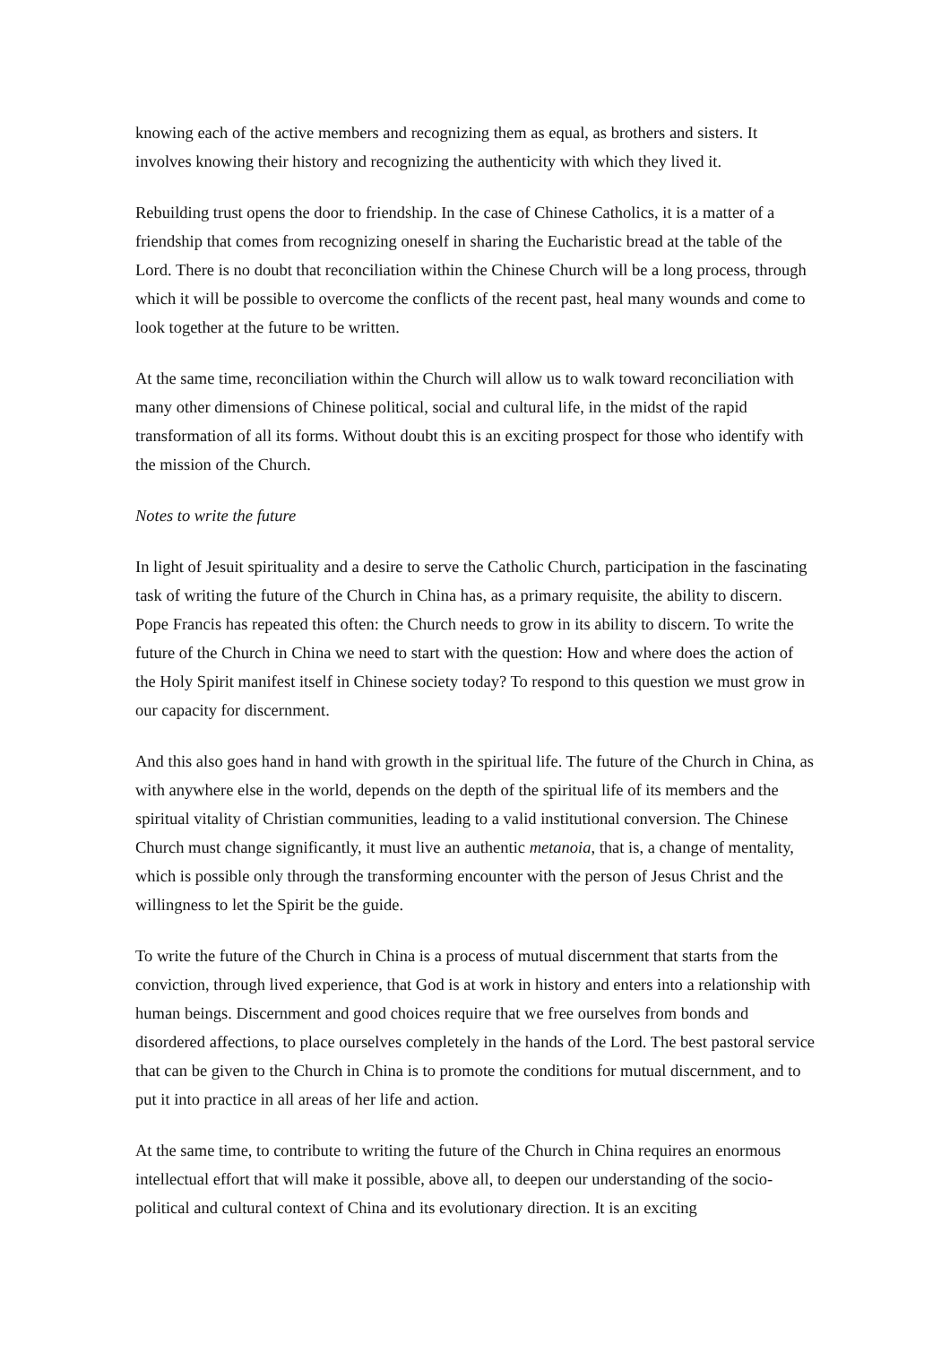knowing each of the active members and recognizing them as equal, as brothers and sisters. It involves knowing their history and recognizing the authenticity with which they lived it.
Rebuilding trust opens the door to friendship. In the case of Chinese Catholics, it is a matter of a friendship that comes from recognizing oneself in sharing the Eucharistic bread at the table of the Lord. There is no doubt that reconciliation within the Chinese Church will be a long process, through which it will be possible to overcome the conflicts of the recent past, heal many wounds and come to look together at the future to be written.
At the same time, reconciliation within the Church will allow us to walk toward reconciliation with many other dimensions of Chinese political, social and cultural life, in the midst of the rapid transformation of all its forms. Without doubt this is an exciting prospect for those who identify with the mission of the Church.
Notes to write the future
In light of Jesuit spirituality and a desire to serve the Catholic Church, participation in the fascinating task of writing the future of the Church in China has, as a primary requisite, the ability to discern. Pope Francis has repeated this often: the Church needs to grow in its ability to discern. To write the future of the Church in China we need to start with the question: How and where does the action of the Holy Spirit manifest itself in Chinese society today? To respond to this question we must grow in our capacity for discernment.
And this also goes hand in hand with growth in the spiritual life. The future of the Church in China, as with anywhere else in the world, depends on the depth of the spiritual life of its members and the spiritual vitality of Christian communities, leading to a valid institutional conversion. The Chinese Church must change significantly, it must live an authentic metanoia, that is, a change of mentality, which is possible only through the transforming encounter with the person of Jesus Christ and the willingness to let the Spirit be the guide.
To write the future of the Church in China is a process of mutual discernment that starts from the conviction, through lived experience, that God is at work in history and enters into a relationship with human beings. Discernment and good choices require that we free ourselves from bonds and disordered affections, to place ourselves completely in the hands of the Lord. The best pastoral service that can be given to the Church in China is to promote the conditions for mutual discernment, and to put it into practice in all areas of her life and action.
At the same time, to contribute to writing the future of the Church in China requires an enormous intellectual effort that will make it possible, above all, to deepen our understanding of the socio-political and cultural context of China and its evolutionary direction. It is an exciting